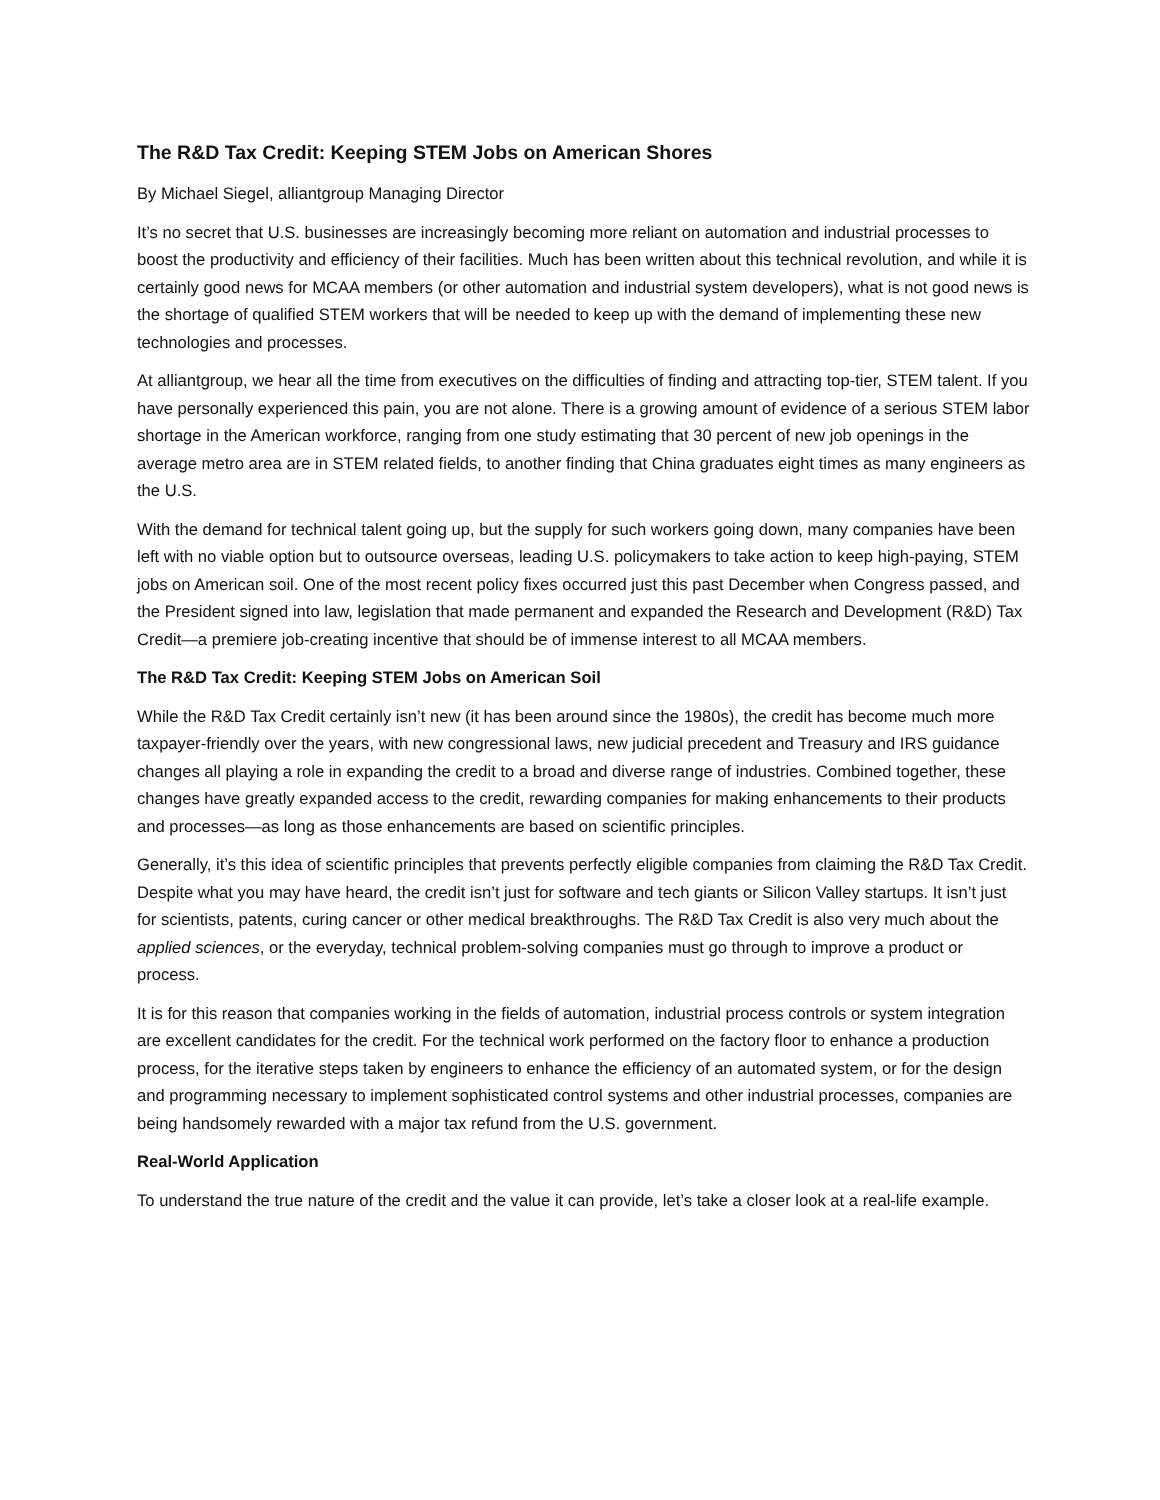The R&D Tax Credit: Keeping STEM Jobs on American Shores
By Michael Siegel, alliantgroup Managing Director
It’s no secret that U.S. businesses are increasingly becoming more reliant on automation and industrial processes to boost the productivity and efficiency of their facilities. Much has been written about this technical revolution, and while it is certainly good news for MCAA members (or other automation and industrial system developers), what is not good news is the shortage of qualified STEM workers that will be needed to keep up with the demand of implementing these new technologies and processes.
At alliantgroup, we hear all the time from executives on the difficulties of finding and attracting top-tier, STEM talent. If you have personally experienced this pain, you are not alone. There is a growing amount of evidence of a serious STEM labor shortage in the American workforce, ranging from one study estimating that 30 percent of new job openings in the average metro area are in STEM related fields, to another finding that China graduates eight times as many engineers as the U.S.
With the demand for technical talent going up, but the supply for such workers going down, many companies have been left with no viable option but to outsource overseas, leading U.S. policymakers to take action to keep high-paying, STEM jobs on American soil. One of the most recent policy fixes occurred just this past December when Congress passed, and the President signed into law, legislation that made permanent and expanded the Research and Development (R&D) Tax Credit—a premiere job-creating incentive that should be of immense interest to all MCAA members.
The R&D Tax Credit: Keeping STEM Jobs on American Soil
While the R&D Tax Credit certainly isn’t new (it has been around since the 1980s), the credit has become much more taxpayer-friendly over the years, with new congressional laws, new judicial precedent and Treasury and IRS guidance changes all playing a role in expanding the credit to a broad and diverse range of industries. Combined together, these changes have greatly expanded access to the credit, rewarding companies for making enhancements to their products and processes—as long as those enhancements are based on scientific principles.
Generally, it’s this idea of scientific principles that prevents perfectly eligible companies from claiming the R&D Tax Credit. Despite what you may have heard, the credit isn’t just for software and tech giants or Silicon Valley startups. It isn’t just for scientists, patents, curing cancer or other medical breakthroughs. The R&D Tax Credit is also very much about the applied sciences, or the everyday, technical problem-solving companies must go through to improve a product or process.
It is for this reason that companies working in the fields of automation, industrial process controls or system integration are excellent candidates for the credit. For the technical work performed on the factory floor to enhance a production process, for the iterative steps taken by engineers to enhance the efficiency of an automated system, or for the design and programming necessary to implement sophisticated control systems and other industrial processes, companies are being handsomely rewarded with a major tax refund from the U.S. government.
Real-World Application
To understand the true nature of the credit and the value it can provide, let’s take a closer look at a real-life example.